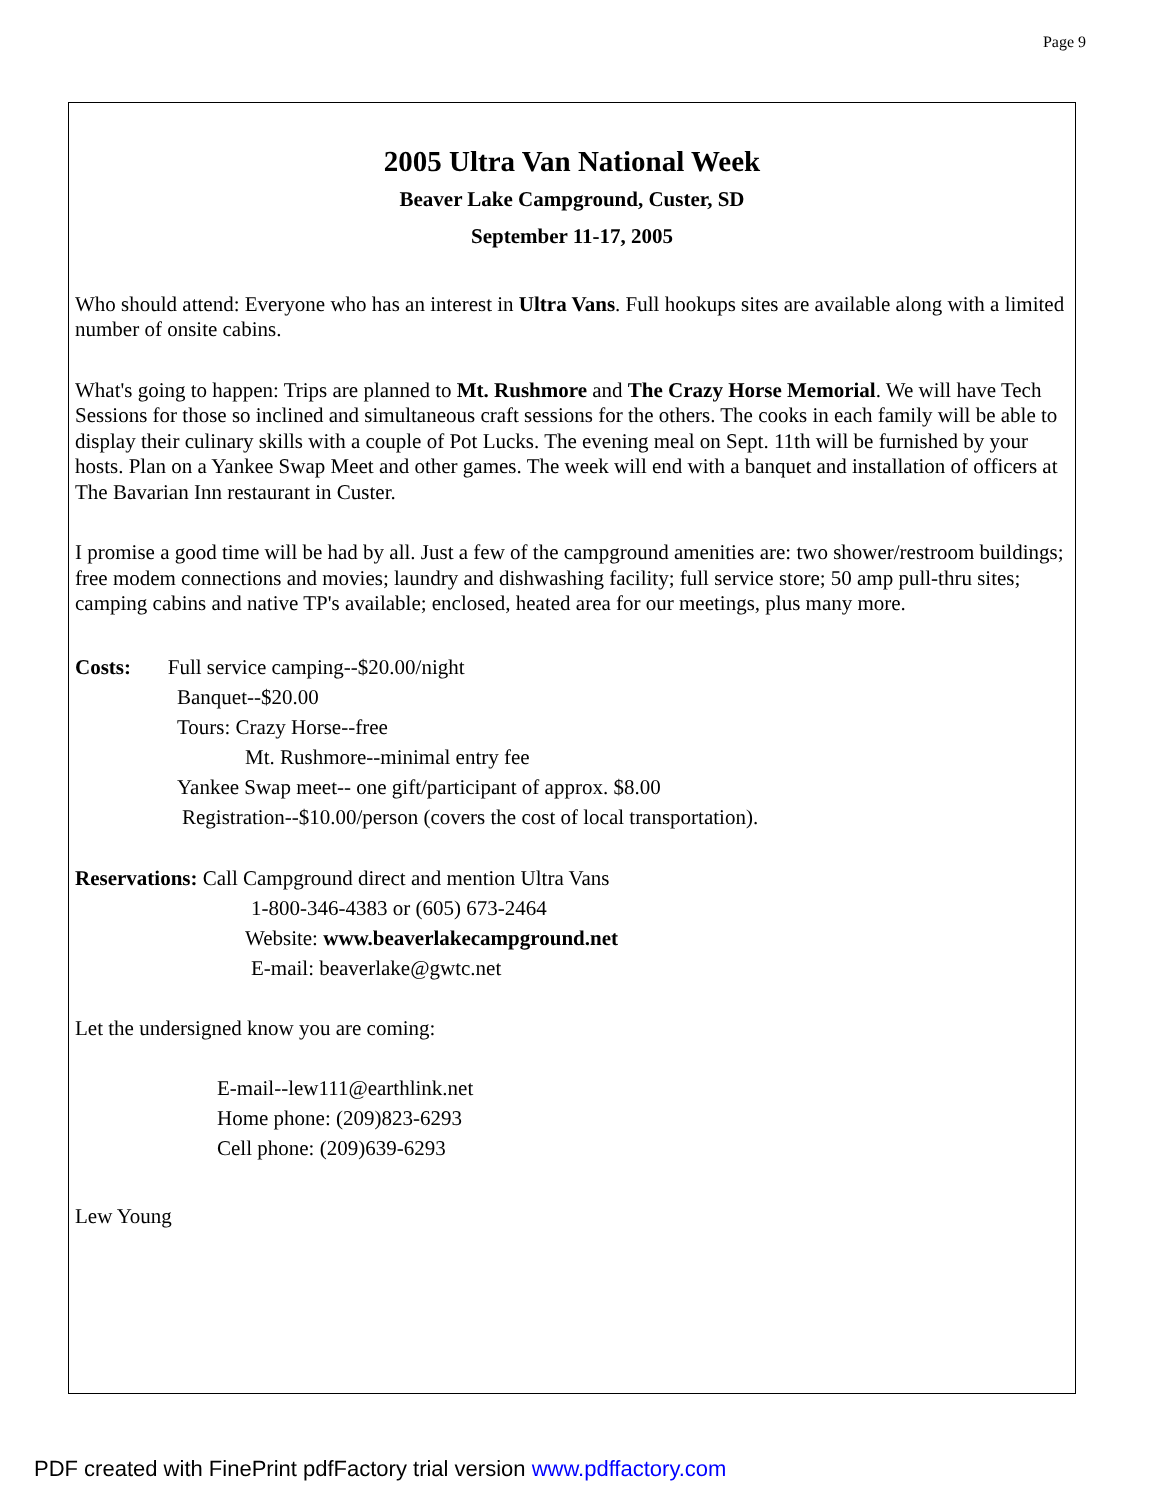Page 9
2005 Ultra Van National Week
Beaver Lake Campground, Custer, SD
September 11-17, 2005
Who should attend: Everyone who has an interest in Ultra Vans. Full hookups sites are available along with a limited number of onsite cabins.
What's going to happen: Trips are planned to Mt. Rushmore and The Crazy Horse Memorial. We will have Tech Sessions for those so inclined and simultaneous craft sessions for the others. The cooks in each family will be able to display their culinary skills with a couple of Pot Lucks. The evening meal on Sept. 11th will be furnished by your hosts. Plan on a Yankee Swap Meet and other games. The week will end with a banquet and installation of officers at The Bavarian Inn restaurant in Custer.
I promise a good time will be had by all. Just a few of the campground amenities are: two shower/restroom buildings; free modem connections and movies; laundry and dishwashing facility; full service store; 50 amp pull-thru sites; camping cabins and native TP's available; enclosed, heated area for our meetings, plus many more.
Costs: Full service camping--$20.00/night
Banquet--$20.00
Tours: Crazy Horse--free
Mt. Rushmore--minimal entry fee
Yankee Swap meet-- one gift/participant of approx. $8.00
Registration--$10.00/person (covers the cost of local transportation).
Reservations: Call Campground direct and mention Ultra Vans
1-800-346-4383 or (605) 673-2464
Website: www.beaverlakecampground.net
E-mail: beaverlake@gwtc.net
Let the undersigned know you are coming:
E-mail--lew111@earthlink.net
Home phone: (209)823-6293
Cell phone: (209)639-6293
Lew Young
PDF created with FinePrint pdfFactory trial version www.pdffactory.com